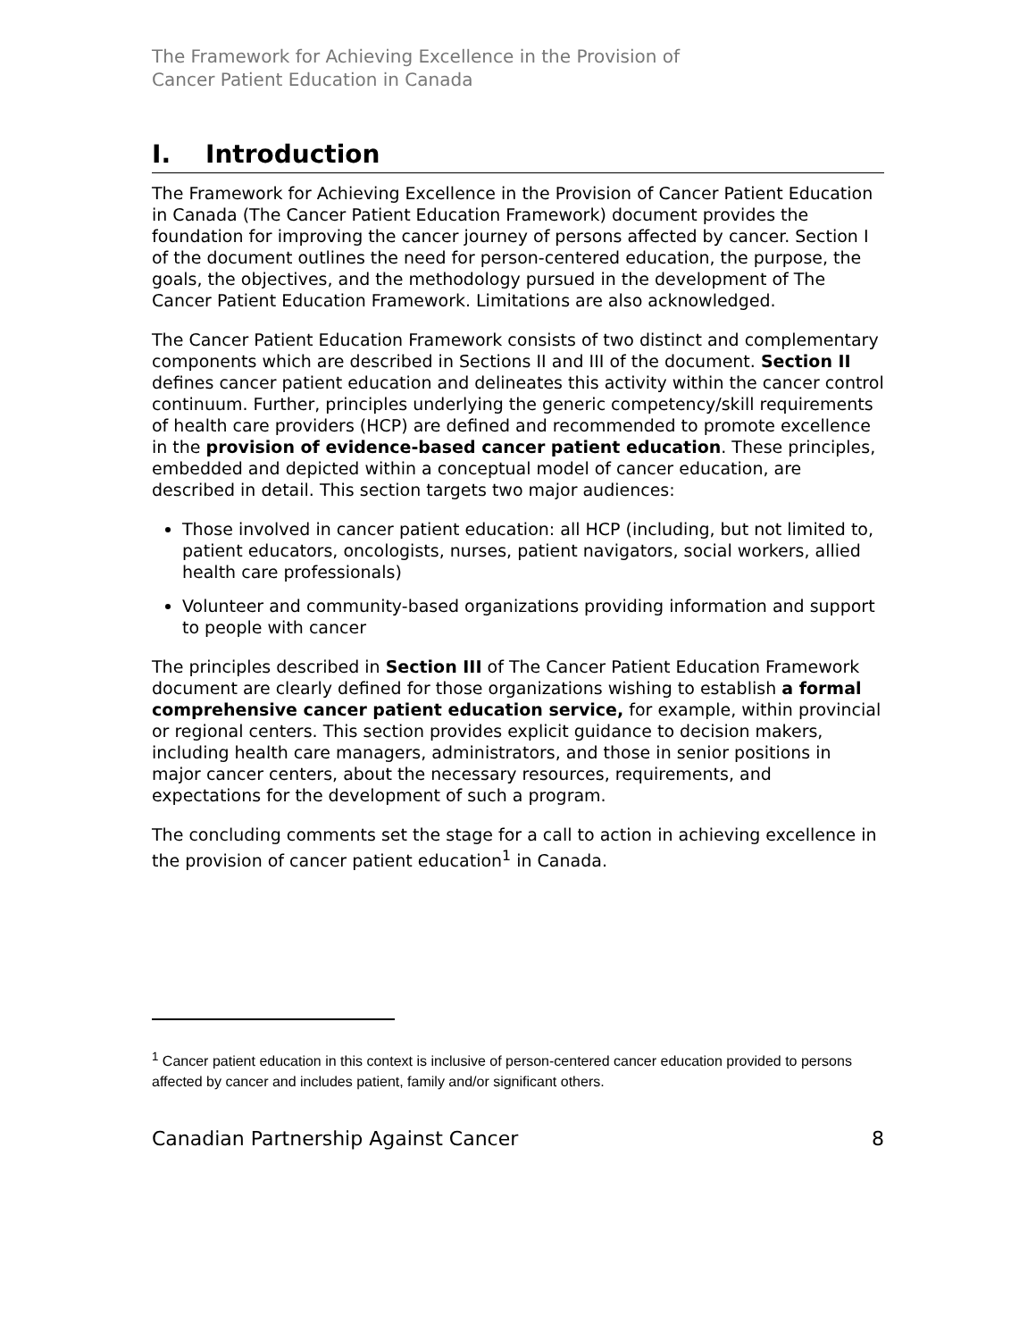The Framework for Achieving Excellence in the Provision of
Cancer Patient Education in Canada
I. Introduction
The Framework for Achieving Excellence in the Provision of Cancer Patient Education in Canada (The Cancer Patient Education Framework) document provides the foundation for improving the cancer journey of persons affected by cancer. Section I of the document outlines the need for person-centered education, the purpose, the goals, the objectives, and the methodology pursued in the development of The Cancer Patient Education Framework. Limitations are also acknowledged.
The Cancer Patient Education Framework consists of two distinct and complementary components which are described in Sections II and III of the document. Section II defines cancer patient education and delineates this activity within the cancer control continuum. Further, principles underlying the generic competency/skill requirements of health care providers (HCP) are defined and recommended to promote excellence in the provision of evidence-based cancer patient education. These principles, embedded and depicted within a conceptual model of cancer education, are described in detail. This section targets two major audiences:
Those involved in cancer patient education: all HCP (including, but not limited to, patient educators, oncologists, nurses, patient navigators, social workers, allied health care professionals)
Volunteer and community-based organizations providing information and support to people with cancer
The principles described in Section III of The Cancer Patient Education Framework document are clearly defined for those organizations wishing to establish a formal comprehensive cancer patient education service, for example, within provincial or regional centers. This section provides explicit guidance to decision makers, including health care managers, administrators, and those in senior positions in major cancer centers, about the necessary resources, requirements, and expectations for the development of such a program.
The concluding comments set the stage for a call to action in achieving excellence in the provision of cancer patient education<sup>1</sup> in Canada.
<sup>1</sup> Cancer patient education in this context is inclusive of person-centered cancer education provided to persons affected by cancer and includes patient, family and/or significant others.
Canadian Partnership Against Cancer 8